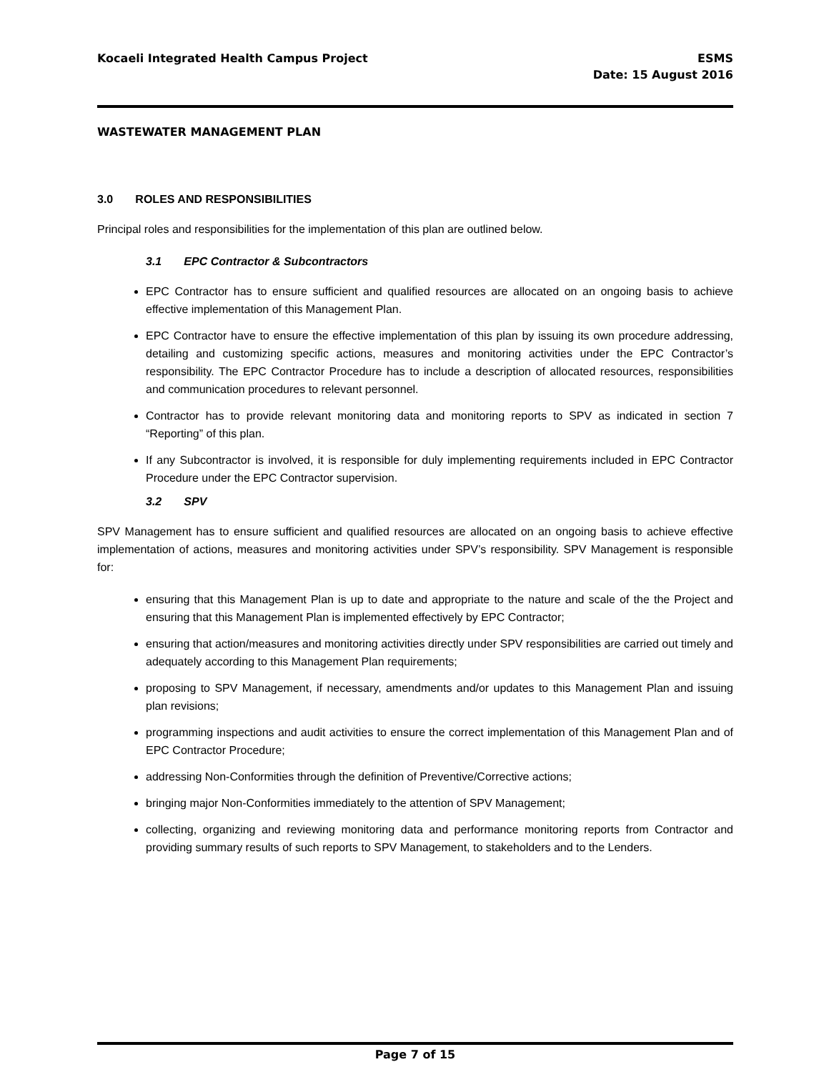Kocaeli Integrated Health Campus Project
ESMS
Date: 15 August 2016
WASTEWATER MANAGEMENT PLAN
3.0 ROLES AND RESPONSIBILITIES
Principal roles and responsibilities for the implementation of this plan are outlined below.
3.1 EPC Contractor & Subcontractors
EPC Contractor has to ensure sufficient and qualified resources are allocated on an ongoing basis to achieve effective implementation of this Management Plan.
EPC Contractor have to ensure the effective implementation of this plan by issuing its own procedure addressing, detailing and customizing specific actions, measures and monitoring activities under the EPC Contractor’s responsibility. The EPC Contractor Procedure has to include a description of allocated resources, responsibilities and communication procedures to relevant personnel.
Contractor has to provide relevant monitoring data and monitoring reports to SPV as indicated in section 7 “Reporting” of this plan.
If any Subcontractor is involved, it is responsible for duly implementing requirements included in EPC Contractor Procedure under the EPC Contractor supervision.
3.2 SPV
SPV Management has to ensure sufficient and qualified resources are allocated on an ongoing basis to achieve effective implementation of actions, measures and monitoring activities under SPV’s responsibility. SPV Management is responsible for:
ensuring that this Management Plan is up to date and appropriate to the nature and scale of the the Project and ensuring that this Management Plan is implemented effectively by EPC Contractor;
ensuring that action/measures and monitoring activities directly under SPV responsibilities are carried out timely and adequately according to this Management Plan requirements;
proposing to SPV Management, if necessary, amendments and/or updates to this Management Plan and issuing plan revisions;
programming inspections and audit activities to ensure the correct implementation of this Management Plan and of EPC Contractor Procedure;
addressing Non-Conformities through the definition of Preventive/Corrective actions;
bringing major Non-Conformities immediately to the attention of SPV Management;
collecting, organizing and reviewing monitoring data and performance monitoring reports from Contractor and providing summary results of such reports to SPV Management, to stakeholders and to the Lenders.
Page 7 of 15